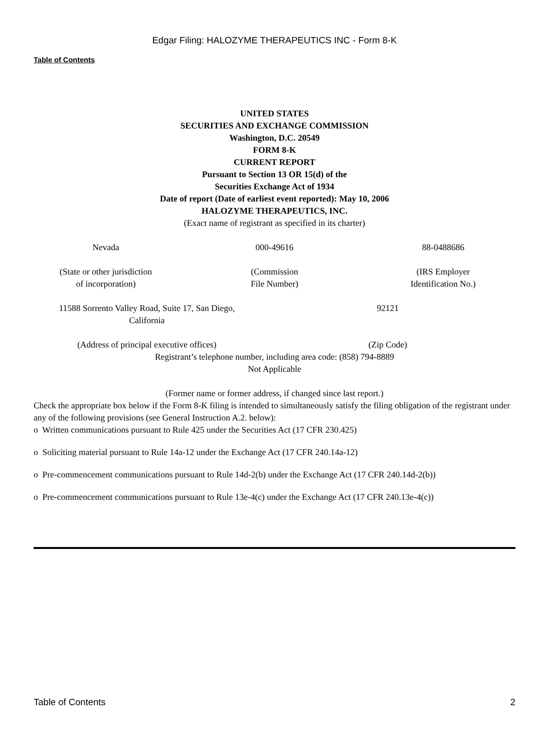Edgar Filing: HALOZYME THERAPEUTICS INC - Form 8-K
Table of Contents
UNITED STATES
SECURITIES AND EXCHANGE COMMISSION
Washington, D.C. 20549
FORM 8-K
CURRENT REPORT
Pursuant to Section 13 OR 15(d) of the
Securities Exchange Act of 1934
Date of report (Date of earliest event reported): May 10, 2006
HALOZYME THERAPEUTICS, INC.
(Exact name of registrant as specified in its charter)
| Nevada | 000-49616 | 88-0488686 |
| (State or other jurisdiction of incorporation) | (Commission File Number) | (IRS Employer Identification No.) |
| 11588 Sorrento Valley Road, Suite 17, San Diego, California | 92121 |
| (Address of principal executive offices) | (Zip Code) |
Registrant’s telephone number, including area code: (858) 794-8889
Not Applicable
(Former name or former address, if changed since last report.)
Check the appropriate box below if the Form 8-K filing is intended to simultaneously satisfy the filing obligation of the registrant under any of the following provisions (see General Instruction A.2. below):
o Written communications pursuant to Rule 425 under the Securities Act (17 CFR 230.425)
o Soliciting material pursuant to Rule 14a-12 under the Exchange Act (17 CFR 240.14a-12)
o Pre-commencement communications pursuant to Rule 14d-2(b) under the Exchange Act (17 CFR 240.14d-2(b))
o Pre-commencement communications pursuant to Rule 13e-4(c) under the Exchange Act (17 CFR 240.13e-4(c))
Table of Contents 2